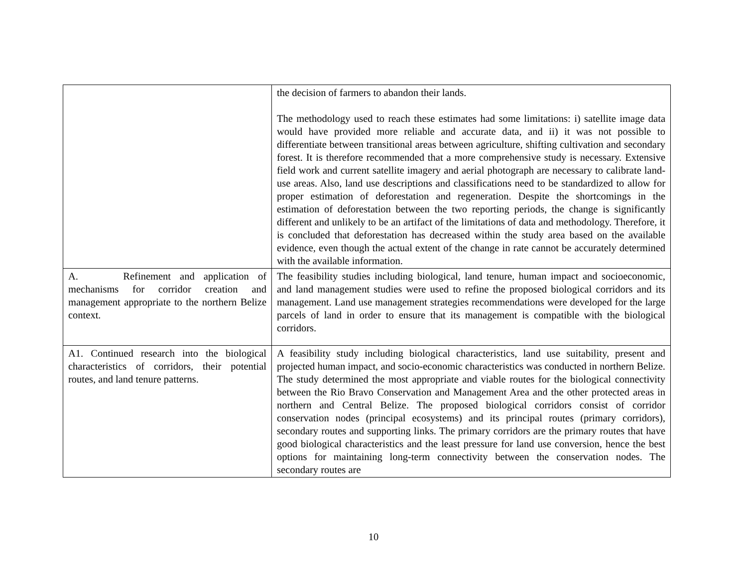| | the decision of farmers to abandon their lands. The methodology used to reach these estimates had some limitations: i) satellite image data would have provided more reliable and accurate data, and ii) it was not possible to differentiate between transitional areas between agriculture, shifting cultivation and secondary forest. It is therefore recommended that a more comprehensive study is necessary. Extensive field work and current satellite imagery and aerial photograph are necessary to calibrate land-use areas. Also, land use descriptions and classifications need to be standardized to allow for proper estimation of deforestation and regeneration. Despite the shortcomings in the estimation of deforestation between the two reporting periods, the change is significantly different and unlikely to be an artifact of the limitations of data and methodology. Therefore, it is concluded that deforestation has decreased within the study area based on the available evidence, even though the actual extent of the change in rate cannot be accurately determined with the available information. |
| A. Refinement and application of mechanisms for corridor creation and management appropriate to the northern Belize context. | The feasibility studies including biological, land tenure, human impact and socioeconomic, and land management studies were used to refine the proposed biological corridors and its management. Land use management strategies recommendations were developed for the large parcels of land in order to ensure that its management is compatible with the biological corridors. |
| A1. Continued research into the biological characteristics of corridors, their potential routes, and land tenure patterns. | A feasibility study including biological characteristics, land use suitability, present and projected human impact, and socio-economic characteristics was conducted in northern Belize. The study determined the most appropriate and viable routes for the biological connectivity between the Rio Bravo Conservation and Management Area and the other protected areas in northern and Central Belize. The proposed biological corridors consist of corridor conservation nodes (principal ecosystems) and its principal routes (primary corridors), secondary routes and supporting links. The primary corridors are the primary routes that have good biological characteristics and the least pressure for land use conversion, hence the best options for maintaining long-term connectivity between the conservation nodes. The secondary routes are |
10